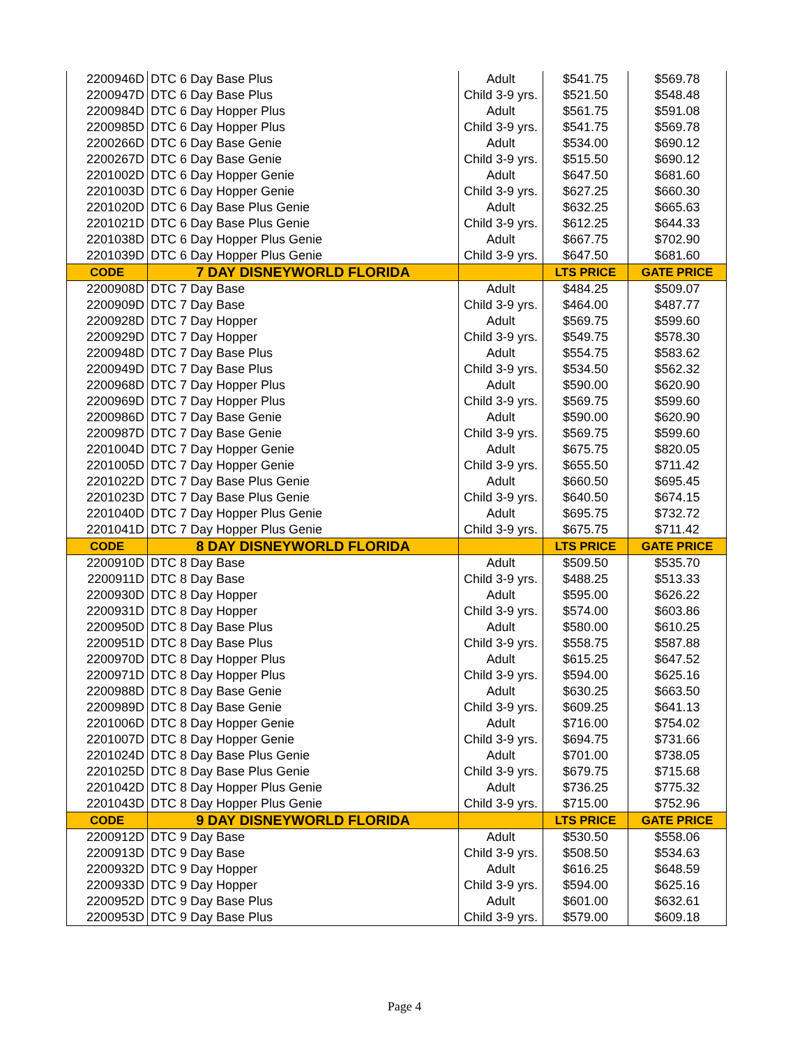| 2200946D | DTC 6 Day Base Plus | Adult | $541.75 | $569.78 |
| 2200947D | DTC 6 Day Base Plus | Child 3-9 yrs. | $521.50 | $548.48 |
| 2200984D | DTC 6 Day Hopper Plus | Adult | $561.75 | $591.08 |
| 2200985D | DTC 6 Day Hopper Plus | Child 3-9 yrs. | $541.75 | $569.78 |
| 2200266D | DTC 6 Day Base Genie | Adult | $534.00 | $690.12 |
| 2200267D | DTC 6 Day Base Genie | Child 3-9 yrs. | $515.50 | $690.12 |
| 2201002D | DTC 6 Day Hopper Genie | Adult | $647.50 | $681.60 |
| 2201003D | DTC 6 Day Hopper Genie | Child 3-9 yrs. | $627.25 | $660.30 |
| 2201020D | DTC 6 Day Base Plus Genie | Adult | $632.25 | $665.63 |
| 2201021D | DTC 6 Day Base Plus Genie | Child 3-9 yrs. | $612.25 | $644.33 |
| 2201038D | DTC 6 Day Hopper Plus Genie | Adult | $667.75 | $702.90 |
| 2201039D | DTC 6 Day Hopper Plus Genie | Child 3-9 yrs. | $647.50 | $681.60 |
| CODE | 7 DAY DISNEYWORLD FLORIDA | | LTS PRICE | GATE PRICE |
| 2200908D | DTC 7 Day Base | Adult | $484.25 | $509.07 |
| 2200909D | DTC 7 Day Base | Child 3-9 yrs. | $464.00 | $487.77 |
| 2200928D | DTC 7 Day Hopper | Adult | $569.75 | $599.60 |
| 2200929D | DTC 7 Day Hopper | Child 3-9 yrs. | $549.75 | $578.30 |
| 2200948D | DTC 7 Day Base Plus | Adult | $554.75 | $583.62 |
| 2200949D | DTC 7 Day Base Plus | Child 3-9 yrs. | $534.50 | $562.32 |
| 2200968D | DTC 7 Day Hopper Plus | Adult | $590.00 | $620.90 |
| 2200969D | DTC 7 Day Hopper Plus | Child 3-9 yrs. | $569.75 | $599.60 |
| 2200986D | DTC 7 Day Base Genie | Adult | $590.00 | $620.90 |
| 2200987D | DTC 7 Day Base Genie | Child 3-9 yrs. | $569.75 | $599.60 |
| 2201004D | DTC 7 Day Hopper Genie | Adult | $675.75 | $820.05 |
| 2201005D | DTC 7 Day Hopper Genie | Child 3-9 yrs. | $655.50 | $711.42 |
| 2201022D | DTC 7 Day Base Plus Genie | Adult | $660.50 | $695.45 |
| 2201023D | DTC 7 Day Base Plus Genie | Child 3-9 yrs. | $640.50 | $674.15 |
| 2201040D | DTC 7 Day Hopper Plus Genie | Adult | $695.75 | $732.72 |
| 2201041D | DTC 7 Day Hopper Plus Genie | Child 3-9 yrs. | $675.75 | $711.42 |
| CODE | 8 DAY DISNEYWORLD FLORIDA | | LTS PRICE | GATE PRICE |
| 2200910D | DTC 8 Day Base | Adult | $509.50 | $535.70 |
| 2200911D | DTC 8 Day Base | Child 3-9 yrs. | $488.25 | $513.33 |
| 2200930D | DTC 8 Day Hopper | Adult | $595.00 | $626.22 |
| 2200931D | DTC 8 Day Hopper | Child 3-9 yrs. | $574.00 | $603.86 |
| 2200950D | DTC 8 Day Base Plus | Adult | $580.00 | $610.25 |
| 2200951D | DTC 8 Day Base Plus | Child 3-9 yrs. | $558.75 | $587.88 |
| 2200970D | DTC 8 Day Hopper Plus | Adult | $615.25 | $647.52 |
| 2200971D | DTC 8 Day Hopper Plus | Child 3-9 yrs. | $594.00 | $625.16 |
| 2200988D | DTC 8 Day Base Genie | Adult | $630.25 | $663.50 |
| 2200989D | DTC 8 Day Base Genie | Child 3-9 yrs. | $609.25 | $641.13 |
| 2201006D | DTC 8 Day Hopper Genie | Adult | $716.00 | $754.02 |
| 2201007D | DTC 8 Day Hopper Genie | Child 3-9 yrs. | $694.75 | $731.66 |
| 2201024D | DTC 8 Day Base Plus Genie | Adult | $701.00 | $738.05 |
| 2201025D | DTC 8 Day Base Plus Genie | Child 3-9 yrs. | $679.75 | $715.68 |
| 2201042D | DTC 8 Day Hopper Plus Genie | Adult | $736.25 | $775.32 |
| 2201043D | DTC 8 Day Hopper Plus Genie | Child 3-9 yrs. | $715.00 | $752.96 |
| CODE | 9 DAY DISNEYWORLD FLORIDA | | LTS PRICE | GATE PRICE |
| 2200912D | DTC 9 Day Base | Adult | $530.50 | $558.06 |
| 2200913D | DTC 9 Day Base | Child 3-9 yrs. | $508.50 | $534.63 |
| 2200932D | DTC 9 Day Hopper | Adult | $616.25 | $648.59 |
| 2200933D | DTC 9 Day Hopper | Child 3-9 yrs. | $594.00 | $625.16 |
| 2200952D | DTC 9 Day Base Plus | Adult | $601.00 | $632.61 |
| 2200953D | DTC 9 Day Base Plus | Child 3-9 yrs. | $579.00 | $609.18 |
Page 4